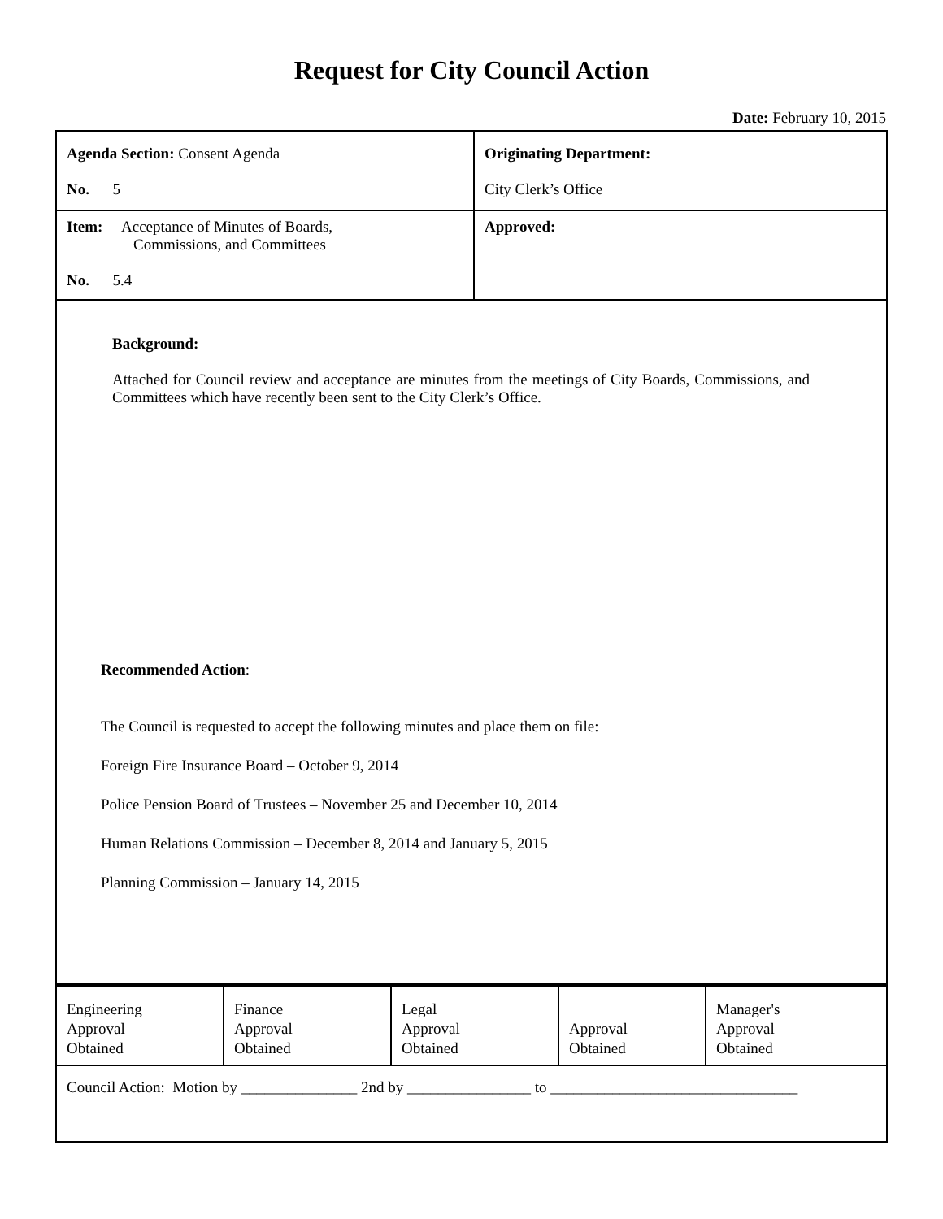Request for City Council Action
Date: February 10, 2015
| Agenda Section: Consent Agenda No. 5 | Originating Department: City Clerk’s Office |
| Item: Acceptance of Minutes of Boards, Commissions, and Committees No. 5.4 | Approved: |
| Background: Attached for Council review and acceptance are minutes from the meetings of City Boards, Commissions, and Committees which have recently been sent to the City Clerk’s Office. Recommended Action : The Council is requested to accept the following minutes and place them on file: Foreign Fire Insurance Board – October 9, 2014 Police Pension Board of Trustees – November 25 and December 10, 2014 Human Relations Commission – December 8, 2014 and January 5, 2015 Planning Commission – January 14, 2015 | |
| Engineering Approval Obtained | Finance Approval Obtained | Legal Approval Obtained | Approval Obtained | Manager's Approval Obtained |
| Council Action: Motion by _______________ 2nd by ________________ to ________________________________ | | | | |